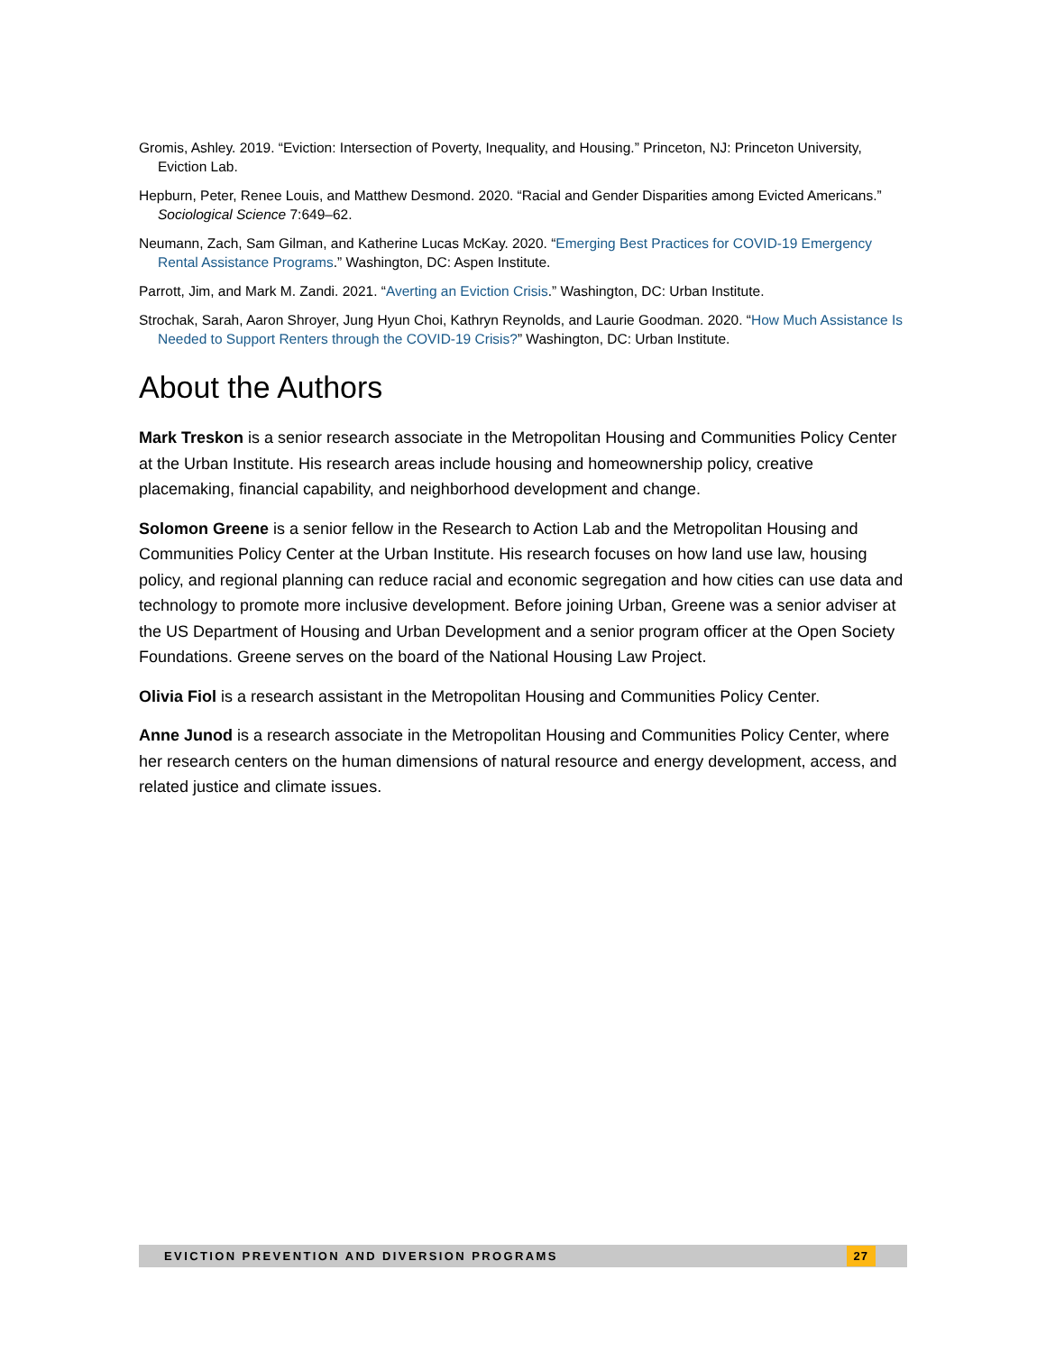Gromis, Ashley. 2019. “Eviction: Intersection of Poverty, Inequality, and Housing.” Princeton, NJ: Princeton University, Eviction Lab.
Hepburn, Peter, Renee Louis, and Matthew Desmond. 2020. “Racial and Gender Disparities among Evicted Americans.” Sociological Science 7:649–62.
Neumann, Zach, Sam Gilman, and Katherine Lucas McKay. 2020. “Emerging Best Practices for COVID-19 Emergency Rental Assistance Programs.” Washington, DC: Aspen Institute.
Parrott, Jim, and Mark M. Zandi. 2021. “Averting an Eviction Crisis.” Washington, DC: Urban Institute.
Strochak, Sarah, Aaron Shroyer, Jung Hyun Choi, Kathryn Reynolds, and Laurie Goodman. 2020. “How Much Assistance Is Needed to Support Renters through the COVID-19 Crisis?” Washington, DC: Urban Institute.
About the Authors
Mark Treskon is a senior research associate in the Metropolitan Housing and Communities Policy Center at the Urban Institute. His research areas include housing and homeownership policy, creative placemaking, financial capability, and neighborhood development and change.
Solomon Greene is a senior fellow in the Research to Action Lab and the Metropolitan Housing and Communities Policy Center at the Urban Institute. His research focuses on how land use law, housing policy, and regional planning can reduce racial and economic segregation and how cities can use data and technology to promote more inclusive development. Before joining Urban, Greene was a senior adviser at the US Department of Housing and Urban Development and a senior program officer at the Open Society Foundations. Greene serves on the board of the National Housing Law Project.
Olivia Fiol is a research assistant in the Metropolitan Housing and Communities Policy Center.
Anne Junod is a research associate in the Metropolitan Housing and Communities Policy Center, where her research centers on the human dimensions of natural resource and energy development, access, and related justice and climate issues.
EVICTION PREVENTION AND DIVERSION PROGRAMS
27